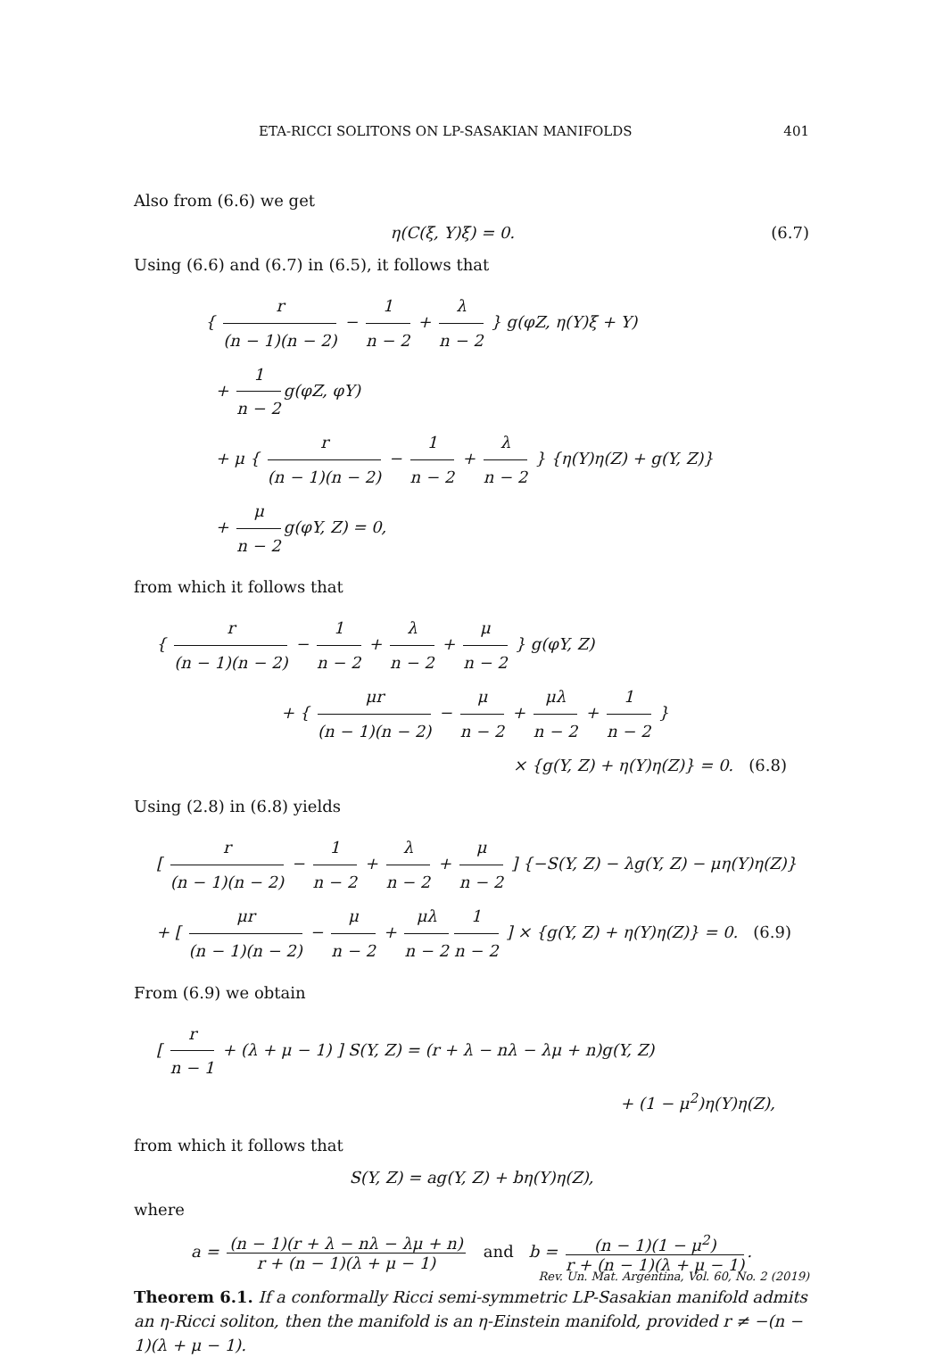ETA-RICCI SOLITONS ON LP-SASAKIAN MANIFOLDS 401
Also from (6.6) we get
η(C(ξ, Y)ξ) = 0. (6.7)
Using (6.6) and (6.7) in (6.5), it follows that
{ r (n − 1)(n − 2) − 1 n − 2 + λ n − 2 } g(φZ, η(Y)ξ + Y)
+ 1 n − 2 g(φZ, φY)
+ μ { r (n − 1)(n − 2) − 1 n − 2 + λ n − 2 } {η(Y)η(Z) + g(Y, Z)}
+ μ n − 2 g(φY, Z) = 0,
from which it follows that
{ r (n − 1)(n − 2) − 1 n − 2 + λ n − 2 + μ n − 2 } g(φY, Z)
+ { μr (n − 1)(n − 2) − μ n − 2 + μλ n − 2 + 1 n − 2 }
× {g(Y, Z) + η(Y)η(Z)} = 0. (6.8)
Using (2.8) in (6.8) yields
[ r (n − 1)(n − 2) − 1 n − 2 + λ n − 2 + μ n − 2 ] {−S(Y, Z) − λg(Y, Z) − μη(Y)η(Z)}
+ [ μr (n − 1)(n − 2) − μ n − 2 + μλ n − 2 1 n − 2 ] × {g(Y, Z) + η(Y)η(Z)} = 0. (6.9)
From (6.9) we obtain
[ r n − 1 + (λ + μ − 1) ] S(Y, Z) = (r + λ − nλ − λμ + n)g(Y, Z)
+ (1 − μ<sup>2</sup>)η(Y)η(Z),
from which it follows that
S(Y, Z) = ag(Y, Z) + bη(Y)η(Z),
where
a = (n − 1)(r + λ − nλ − λμ + n) r + (n − 1)(λ + μ − 1) and b = (n − 1)(1 − μ<sup>2</sup>) r + (n − 1)(λ + μ − 1).
Theorem 6.1. If a conformally Ricci semi-symmetric LP-Sasakian manifold admits an η-Ricci soliton, then the manifold is an η-Einstein manifold, provided r ≠ −(n − 1)(λ + μ − 1).
Rev. Un. Mat. Argentina, Vol. 60, No. 2 (2019)